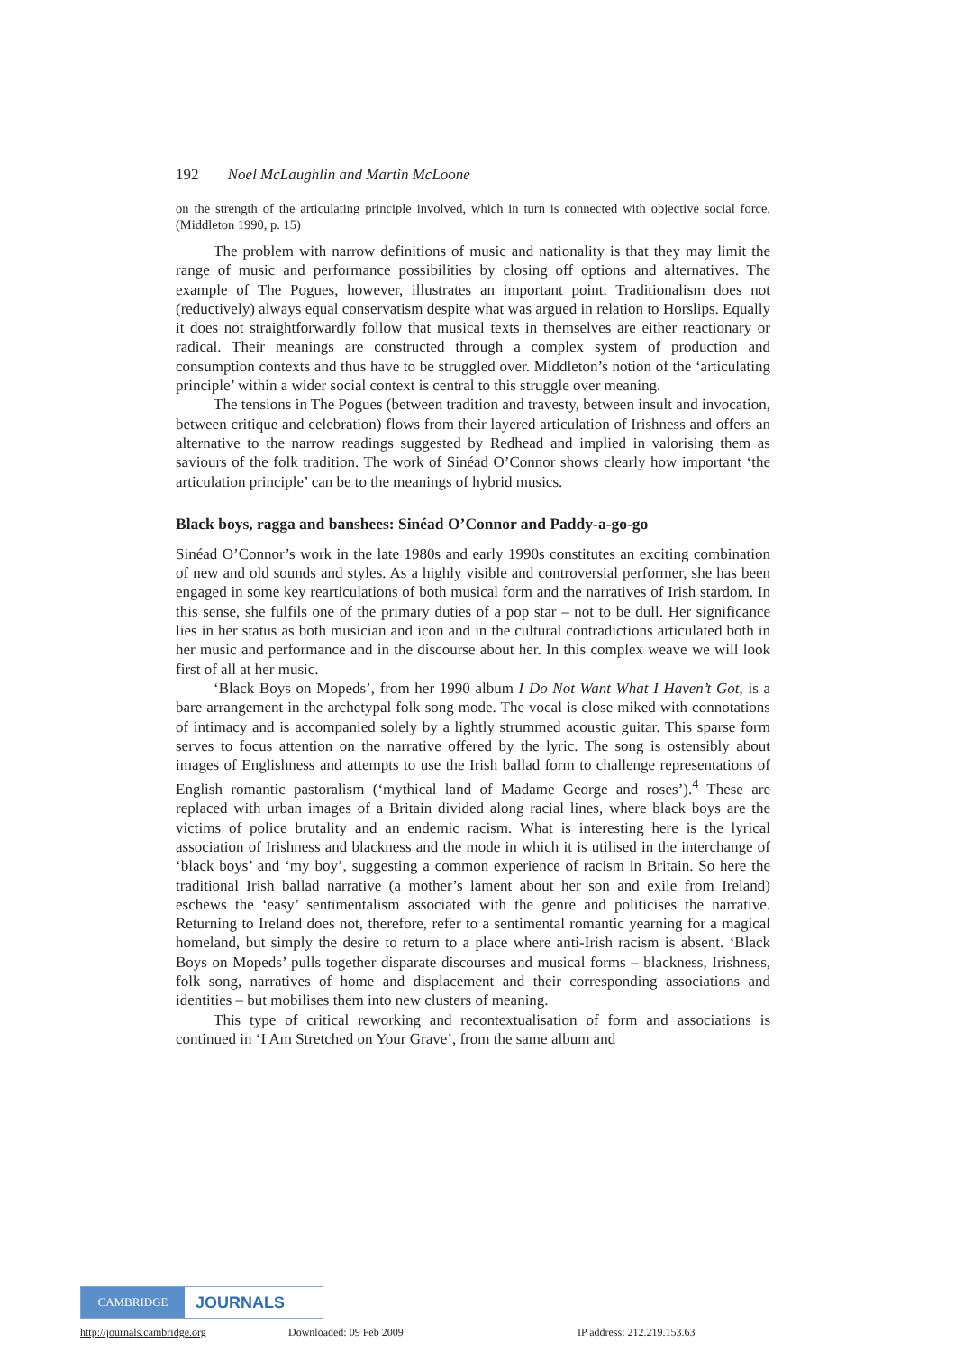192 Noel McLaughlin and Martin McLoone
on the strength of the articulating principle involved, which in turn is connected with objective social force. (Middleton 1990, p. 15)
The problem with narrow definitions of music and nationality is that they may limit the range of music and performance possibilities by closing off options and alternatives. The example of The Pogues, however, illustrates an important point. Traditionalism does not (reductively) always equal conservatism despite what was argued in relation to Horslips. Equally it does not straightforwardly follow that musical texts in themselves are either reactionary or radical. Their meanings are constructed through a complex system of production and consumption contexts and thus have to be struggled over. Middleton’s notion of the ‘articulating principle’ within a wider social context is central to this struggle over meaning.
The tensions in The Pogues (between tradition and travesty, between insult and invocation, between critique and celebration) flows from their layered articulation of Irishness and offers an alternative to the narrow readings suggested by Redhead and implied in valorising them as saviours of the folk tradition. The work of Sinéad O’Connor shows clearly how important ‘the articulation principle’ can be to the meanings of hybrid musics.
Black boys, ragga and banshees: Sinéad O’Connor and Paddy-a-go-go
Sinéad O’Connor’s work in the late 1980s and early 1990s constitutes an exciting combination of new and old sounds and styles. As a highly visible and controversial performer, she has been engaged in some key rearticulations of both musical form and the narratives of Irish stardom. In this sense, she fulfils one of the primary duties of a pop star – not to be dull. Her significance lies in her status as both musician and icon and in the cultural contradictions articulated both in her music and performance and in the discourse about her. In this complex weave we will look first of all at her music.
‘Black Boys on Mopeds’, from her 1990 album I Do Not Want What I Haven’t Got, is a bare arrangement in the archetypal folk song mode. The vocal is close miked with connotations of intimacy and is accompanied solely by a lightly strummed acoustic guitar. This sparse form serves to focus attention on the narrative offered by the lyric. The song is ostensibly about images of Englishness and attempts to use the Irish ballad form to challenge representations of English romantic pastoralism (‘mythical land of Madame George and roses’).<sup>4</sup> These are replaced with urban images of a Britain divided along racial lines, where black boys are the victims of police brutality and an endemic racism. What is interesting here is the lyrical association of Irishness and blackness and the mode in which it is utilised in the interchange of ‘black boys’ and ‘my boy’, suggesting a common experience of racism in Britain. So here the traditional Irish ballad narrative (a mother’s lament about her son and exile from Ireland) eschews the ‘easy’ sentimentalism associated with the genre and politicises the narrative. Returning to Ireland does not, therefore, refer to a sentimental romantic yearning for a magical homeland, but simply the desire to return to a place where anti-Irish racism is absent. ‘Black Boys on Mopeds’ pulls together disparate discourses and musical forms – blackness, Irishness, folk song, narratives of home and displacement and their corresponding associations and identities – but mobilises them into new clusters of meaning.
This type of critical reworking and recontextualisation of form and associations is continued in ‘I Am Stretched on Your Grave’, from the same album and
CAMBRIDGE
JOURNALS
http://journals.cambridge.org Downloaded: 09 Feb 2009 IP address: 212.219.153.63